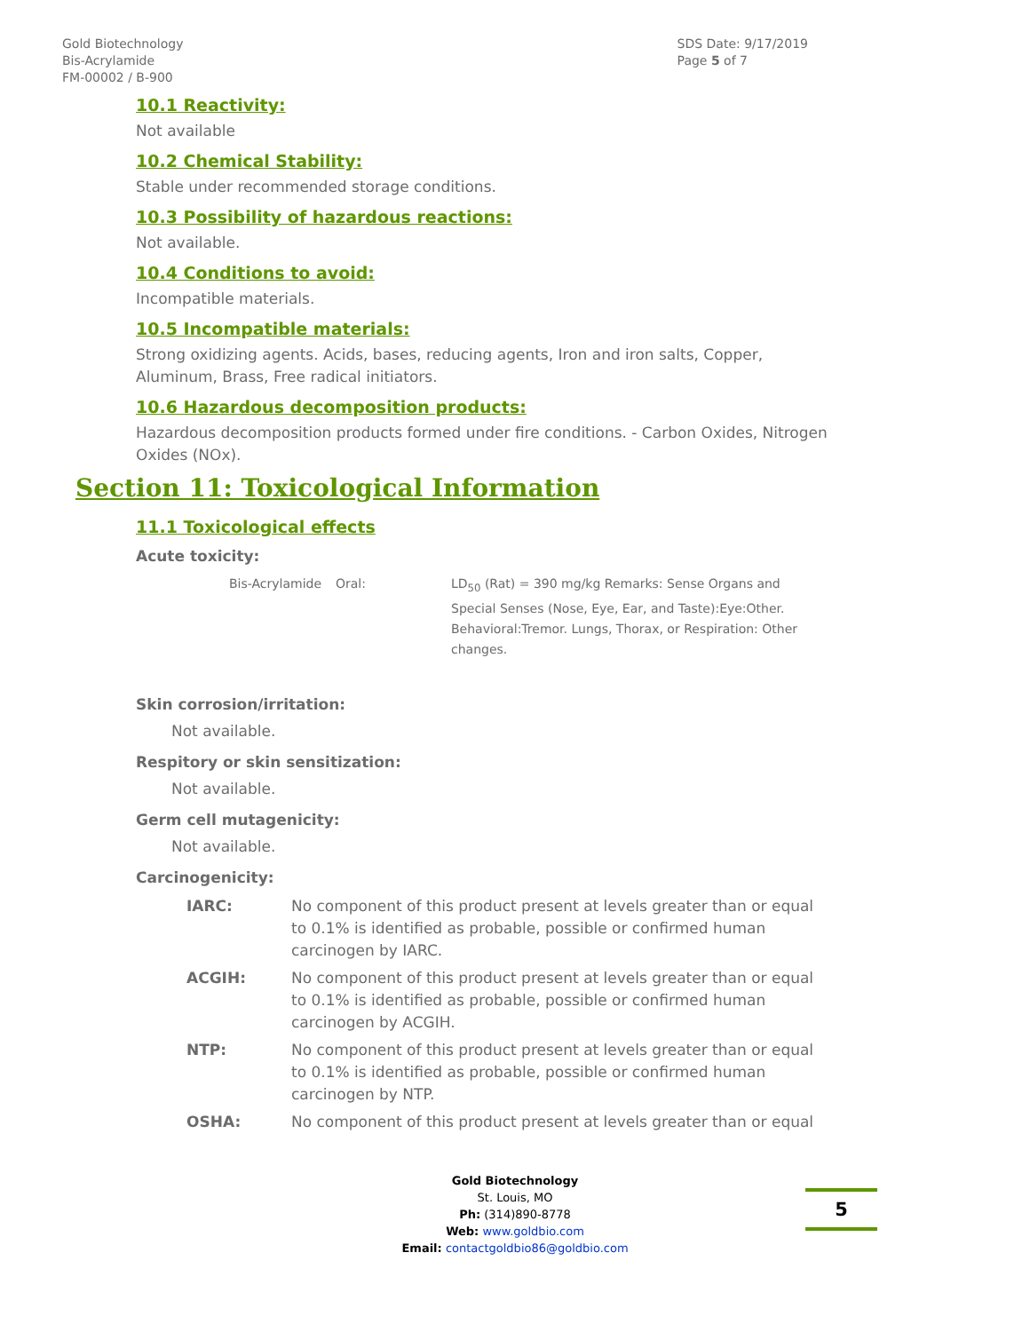Gold Biotechnology
Bis-Acrylamide
FM-00002 / B-900
SDS Date: 9/17/2019
Page 5 of 7
10.1 Reactivity:
Not available
10.2 Chemical Stability:
Stable under recommended storage conditions.
10.3 Possibility of hazardous reactions:
Not available.
10.4 Conditions to avoid:
Incompatible materials.
10.5 Incompatible materials:
Strong oxidizing agents. Acids, bases, reducing agents, Iron and iron salts, Copper, Aluminum, Brass, Free radical initiators.
10.6 Hazardous decomposition products:
Hazardous decomposition products formed under fire conditions. - Carbon Oxides, Nitrogen Oxides (NOx).
Section 11: Toxicological Information
11.1 Toxicological effects
Acute toxicity:
| Bis-Acrylamide | Oral: | LD<sub>50</sub> (Rat) = 390 mg/kg Remarks: Sense Organs and Special Senses (Nose, Eye, Ear, and Taste):Eye:Other. Behavioral:Tremor. Lungs, Thorax, or Respiration: Other changes. |
Skin corrosion/irritation:
Not available.
Respitory or skin sensitization:
Not available.
Germ cell mutagenicity:
Not available.
Carcinogenicity:
| IARC: | No component of this product present at levels greater than or equal to 0.1% is identified as probable, possible or confirmed human carcinogen by IARC. |
| ACGIH: | No component of this product present at levels greater than or equal to 0.1% is identified as probable, possible or confirmed human carcinogen by ACGIH. |
| NTP: | No component of this product present at levels greater than or equal to 0.1% is identified as probable, possible or confirmed human carcinogen by NTP. |
| OSHA: | No component of this product present at levels greater than or equal |
Gold Biotechnology
St. Louis, MO
Ph: (314)890-8778
Web: www.goldbio.com
Email: contactgoldbio86@goldbio.com
5